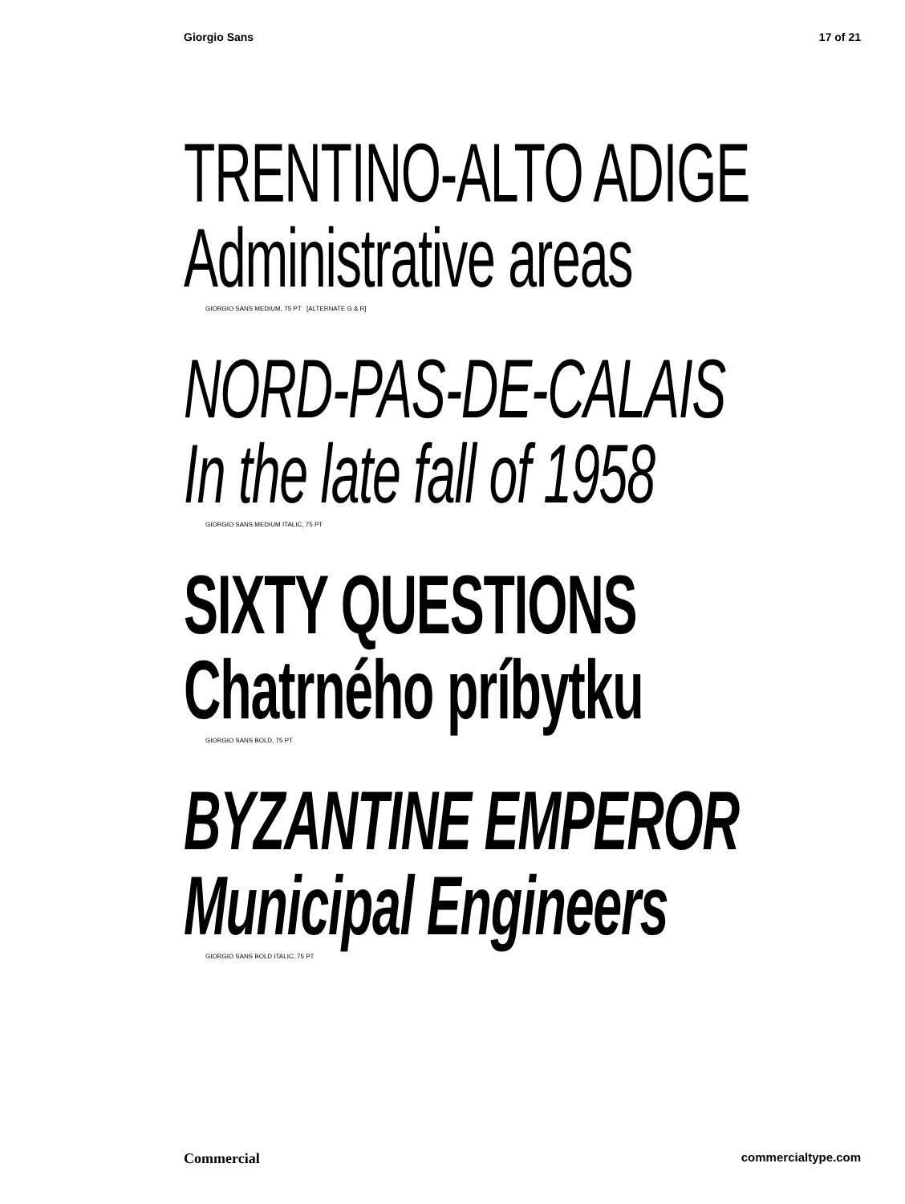Giorgio Sans 17 of 21
TRENTINO-ALTO ADIGE
Administrative areas
GIORGIO SANS MEDIUM, 75 PT [ALTERNATE G & R]
NORD-PAS-DE-CALAIS
In the late fall of 1958
GIORGIO SANS MEDIUM ITALIC, 75 PT
SIXTY QUESTIONS
Chatrného príbytku
GIORGIO SANS BOLD, 75 PT
BYZANTINE EMPEROR
Municipal Engineers
GIORGIO SANS BOLD ITALIC, 75 PT
Commercial commercialtype.com